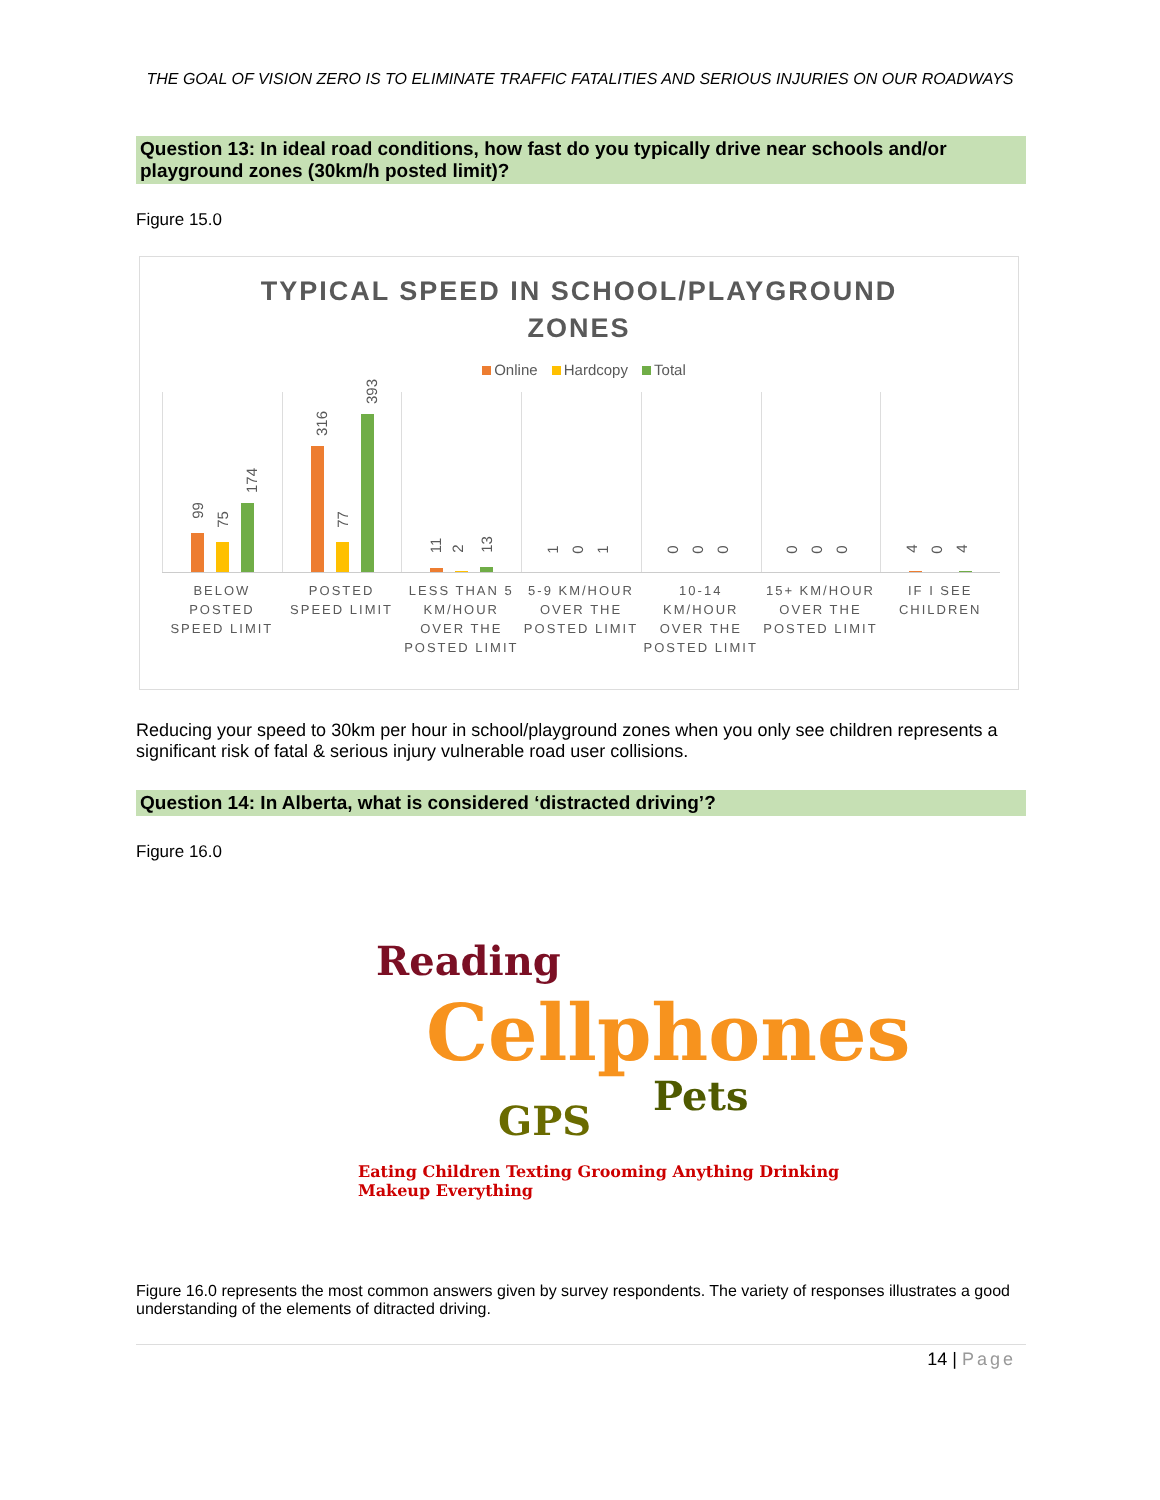THE GOAL OF VISION ZERO IS TO ELIMINATE TRAFFIC FATALITIES AND SERIOUS INJURIES ON OUR ROADWAYS
Question 13: In ideal road conditions, how fast do you typically drive near schools and/or playground zones (30km/h posted limit)?
Figure 15.0
TYPICAL SPEED IN SCHOOL/PLAYGROUND
ZONES
Online Hardcopy Total
99
75
174
316
77
393
11
2
13
1
0
1
0
0
0
0
0
0
4
0
4
BELOW POSTED SPEED LIMIT POSTED SPEED LIMIT LESS THAN 5 KM/HOUR OVER THE POSTED LIMIT
5-9 KM/HOUR OVER THE POSTED LIMIT
10-14 KM/HOUR OVER THE POSTED LIMIT
15+ KM/HOUR OVER THE POSTED LIMIT
IF I SEE CHILDREN
Reducing your speed to 30km per hour in school/playground zones when you only see children represents a significant risk of fatal & serious injury vulnerable road user collisions.
Question 14: In Alberta, what is considered ‘distracted driving’?
Figure 16.0
Reading
Cellphones
Pets
GPS
Eating Children Texting Grooming Anything Drinking Makeup Everything
Figure 16.0 represents the most common answers given by survey respondents. The variety of responses illustrates a good understanding of the elements of ditracted driving.
14 | Page